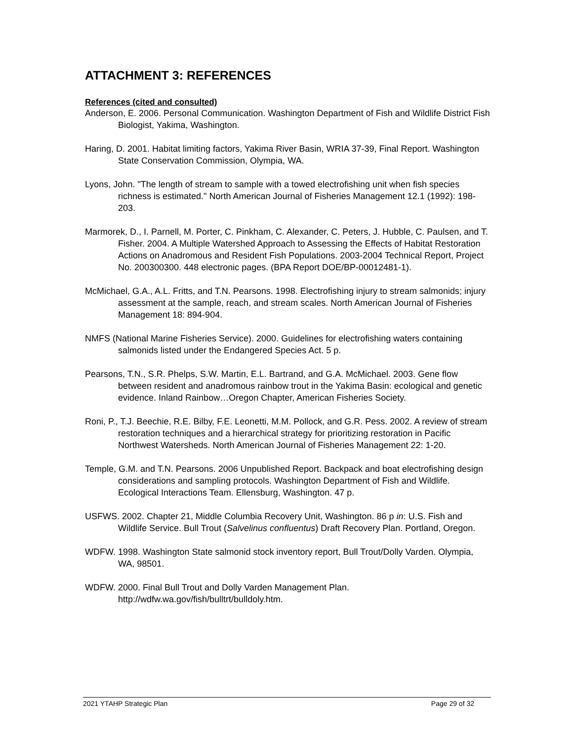ATTACHMENT 3: REFERENCES
References (cited and consulted)
Anderson, E. 2006. Personal Communication. Washington Department of Fish and Wildlife District Fish Biologist, Yakima, Washington.
Haring, D. 2001. Habitat limiting factors, Yakima River Basin, WRIA 37-39, Final Report. Washington State Conservation Commission, Olympia, WA.
Lyons, John. "The length of stream to sample with a towed electrofishing unit when fish species richness is estimated." North American Journal of Fisheries Management 12.1 (1992): 198-203.
Marmorek, D., I. Parnell, M. Porter, C. Pinkham, C. Alexander, C. Peters, J. Hubble, C. Paulsen, and T. Fisher. 2004. A Multiple Watershed Approach to Assessing the Effects of Habitat Restoration Actions on Anadromous and Resident Fish Populations. 2003-2004 Technical Report, Project No. 200300300. 448 electronic pages. (BPA Report DOE/BP-00012481-1).
McMichael, G.A., A.L. Fritts, and T.N. Pearsons. 1998. Electrofishing injury to stream salmonids; injury assessment at the sample, reach, and stream scales. North American Journal of Fisheries Management 18: 894-904.
NMFS (National Marine Fisheries Service). 2000. Guidelines for electrofishing waters containing salmonids listed under the Endangered Species Act. 5 p.
Pearsons, T.N., S.R. Phelps, S.W. Martin, E.L. Bartrand, and G.A. McMichael. 2003. Gene flow between resident and anadromous rainbow trout in the Yakima Basin: ecological and genetic evidence. Inland Rainbow…Oregon Chapter, American Fisheries Society.
Roni, P., T.J. Beechie, R.E. Bilby, F.E. Leonetti, M.M. Pollock, and G.R. Pess. 2002. A review of stream restoration techniques and a hierarchical strategy for prioritizing restoration in Pacific Northwest Watersheds. North American Journal of Fisheries Management 22: 1-20.
Temple, G.M. and T.N. Pearsons. 2006 Unpublished Report. Backpack and boat electrofishing design considerations and sampling protocols. Washington Department of Fish and Wildlife. Ecological Interactions Team. Ellensburg, Washington. 47 p.
USFWS. 2002. Chapter 21, Middle Columbia Recovery Unit, Washington. 86 p in: U.S. Fish and Wildlife Service. Bull Trout (Salvelinus confluentus) Draft Recovery Plan. Portland, Oregon.
WDFW. 1998. Washington State salmonid stock inventory report, Bull Trout/Dolly Varden. Olympia, WA, 98501.
WDFW. 2000. Final Bull Trout and Dolly Varden Management Plan. http://wdfw.wa.gov/fish/bulltrt/bulldoly.htm.
2021 YTAHP Strategic Plan Page 29 of 32